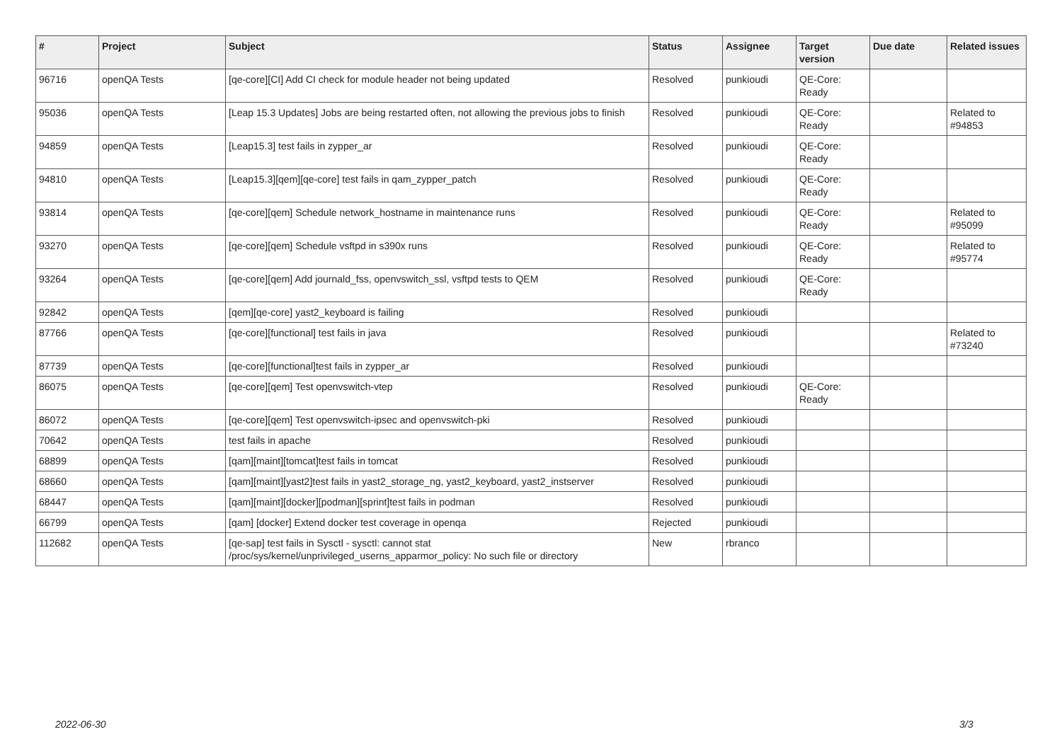| # | Project | Subject | Status | Assignee | Target version | Due date | Related issues |
| --- | --- | --- | --- | --- | --- | --- | --- |
| 96716 | openQA Tests | [qe-core][CI] Add CI check for module header not being updated | Resolved | punkioudi | QE-Core: Ready | | |
| 95036 | openQA Tests | [Leap 15.3 Updates] Jobs are being restarted often, not allowing the previous jobs to finish | Resolved | punkioudi | QE-Core: Ready | | Related to #94853 |
| 94859 | openQA Tests | [Leap15.3] test fails in zypper_ar | Resolved | punkioudi | QE-Core: Ready | | |
| 94810 | openQA Tests | [Leap15.3][qem][qe-core] test fails in qam_zypper_patch | Resolved | punkioudi | QE-Core: Ready | | |
| 93814 | openQA Tests | [qe-core][qem] Schedule network_hostname in maintenance runs | Resolved | punkioudi | QE-Core: Ready | | Related to #95099 |
| 93270 | openQA Tests | [qe-core][qem] Schedule vsftpd in s390x runs | Resolved | punkioudi | QE-Core: Ready | | Related to #95774 |
| 93264 | openQA Tests | [qe-core][qem] Add journald_fss, openvswitch_ssl, vsftpd tests to QEM | Resolved | punkioudi | QE-Core: Ready | | |
| 92842 | openQA Tests | [qem][qe-core] yast2_keyboard is failing | Resolved | punkioudi | | | |
| 87766 | openQA Tests | [qe-core][functional] test fails in java | Resolved | punkioudi | | | Related to #73240 |
| 87739 | openQA Tests | [qe-core][functional]test fails in zypper_ar | Resolved | punkioudi | | | |
| 86075 | openQA Tests | [qe-core][qem] Test openvswitch-vtep | Resolved | punkioudi | QE-Core: Ready | | |
| 86072 | openQA Tests | [qe-core][qem] Test openvswitch-ipsec and openvswitch-pki | Resolved | punkioudi | | | |
| 70642 | openQA Tests | test fails in apache | Resolved | punkioudi | | | |
| 68899 | openQA Tests | [qam][maint][tomcat]test fails in tomcat | Resolved | punkioudi | | | |
| 68660 | openQA Tests | [qam][maint][yast2]test fails in yast2_storage_ng, yast2_keyboard, yast2_instserver | Resolved | punkioudi | | | |
| 68447 | openQA Tests | [qam][maint][docker][podman][sprint]test fails in podman | Resolved | punkioudi | | | |
| 66799 | openQA Tests | [qam] [docker] Extend docker test coverage in openqa | Rejected | punkioudi | | | |
| 112682 | openQA Tests | [qe-sap] test fails in Sysctl - sysctl: cannot stat /proc/sys/kernel/unprivileged_userns_apparmor_policy: No such file or directory | New | rbranco | | | |
2022-06-30 3/3